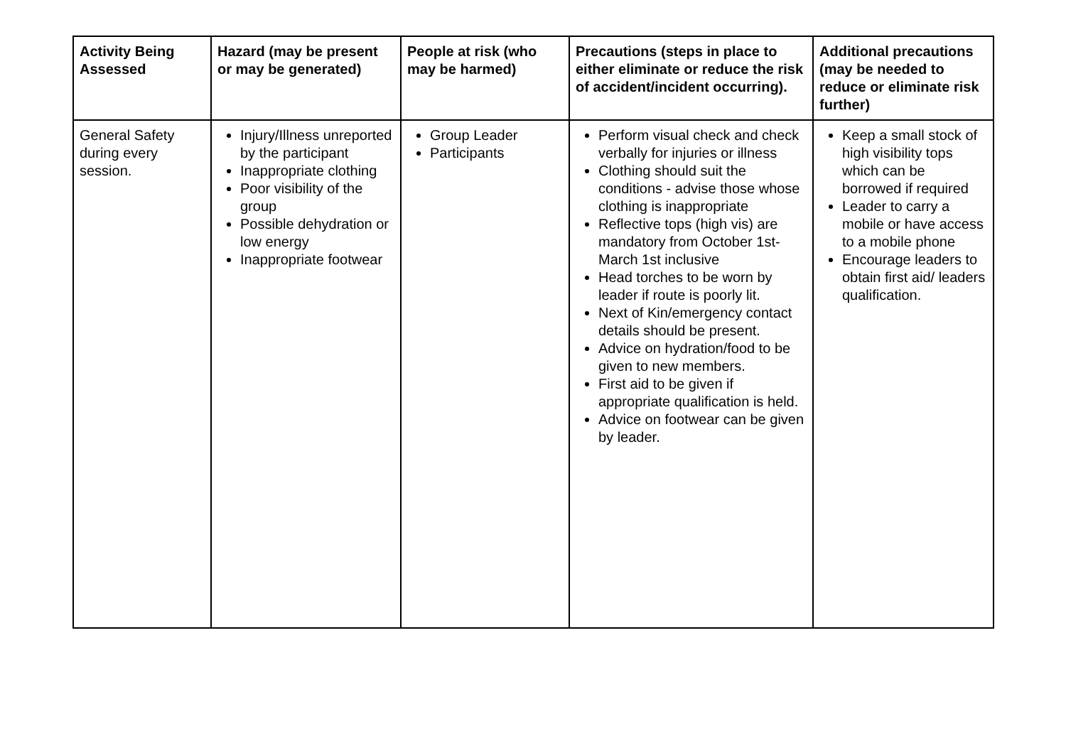| Activity Being Assessed | Hazard (may be present or may be generated) | People at risk (who may be harmed) | Precautions (steps in place to either eliminate or reduce the risk of accident/incident occurring). | Additional precautions (may be needed to reduce or eliminate risk further) |
| --- | --- | --- | --- | --- |
| General Safety during every session. | Injury/Illness unreported by the participant Inappropriate clothing Poor visibility of the group Possible dehydration or low energy Inappropriate footwear | Group Leader Participants | Perform visual check and check verbally for injuries or illness Clothing should suit the conditions - advise those whose clothing is inappropriate Reflective tops (high vis) are mandatory from October 1st- March 1st inclusive Head torches to be worn by leader if route is poorly lit. Next of Kin/emergency contact details should be present. Advice on hydration/food to be given to new members. First aid to be given if appropriate qualification is held. Advice on footwear can be given by leader. | Keep a small stock of high visibility tops which can be borrowed if required Leader to carry a mobile or have access to a mobile phone Encourage leaders to obtain first aid/ leaders qualification. |